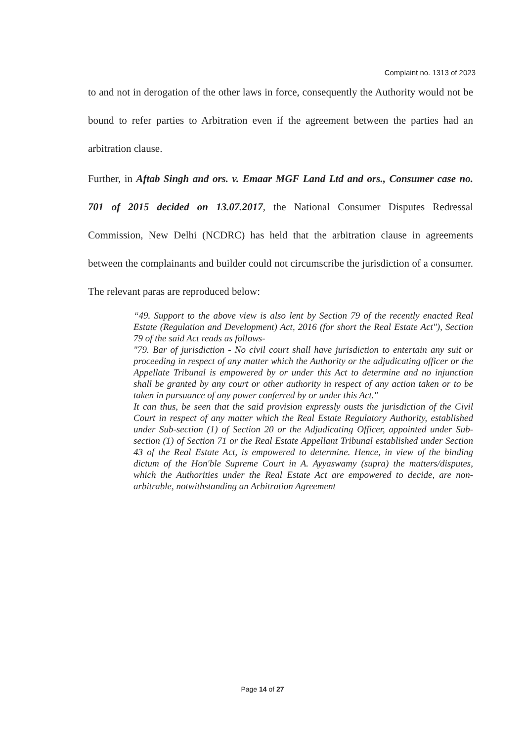Complaint no. 1313 of 2023
to and not in derogation of the other laws in force, consequently the Authority would not be bound to refer parties to Arbitration even if the agreement between the parties had an arbitration clause.
Further, in Aftab Singh and ors. v. Emaar MGF Land Ltd and ors., Consumer case no. 701 of 2015 decided on 13.07.2017, the National Consumer Disputes Redressal Commission, New Delhi (NCDRC) has held that the arbitration clause in agreements between the complainants and builder could not circumscribe the jurisdiction of a consumer. The relevant paras are reproduced below:
“49. Support to the above view is also lent by Section 79 of the recently enacted Real Estate (Regulation and Development) Act, 2016 (for short the Real Estate Act"), Section 79 of the said Act reads as follows-
"79. Bar of jurisdiction - No civil court shall have jurisdiction to entertain any suit or proceeding in respect of any matter which the Authority or the adjudicating officer or the Appellate Tribunal is empowered by or under this Act to determine and no injunction shall be granted by any court or other authority in respect of any action taken or to be taken in pursuance of any power conferred by or under this Act."
It can thus, be seen that the said provision expressly ousts the jurisdiction of the Civil Court in respect of any matter which the Real Estate Regulatory Authority, established under Sub-section (1) of Section 20 or the Adjudicating Officer, appointed under Sub-section (1) of Section 71 or the Real Estate Appellant Tribunal established under Section 43 of the Real Estate Act, is empowered to determine. Hence, in view of the binding dictum of the Hon'ble Supreme Court in A. Ayyaswamy (supra) the matters/disputes, which the Authorities under the Real Estate Act are empowered to decide, are non-arbitrable, notwithstanding an Arbitration Agreement
Page 14 of 27